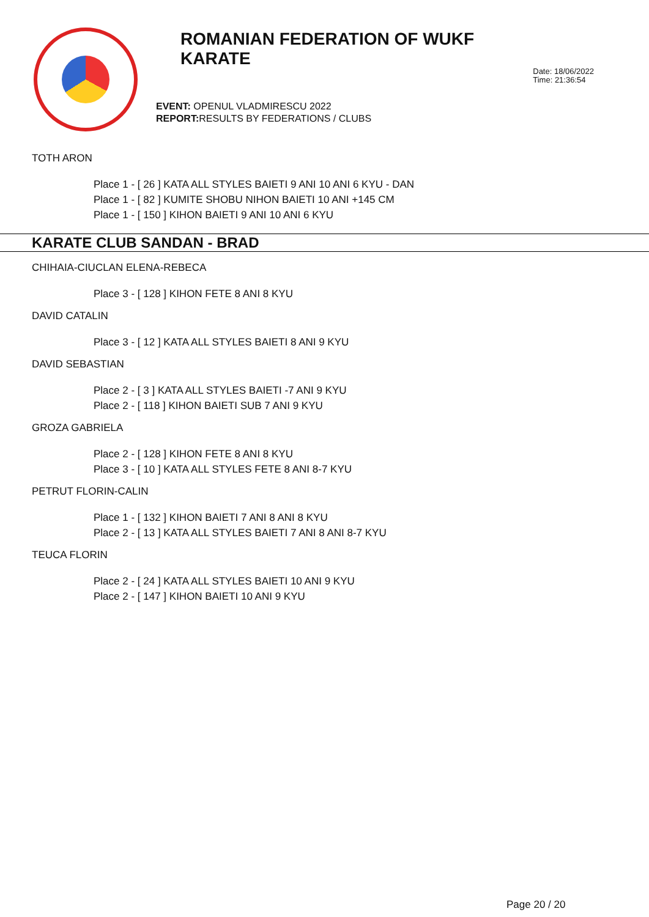ROMANIAN FEDERATION OF WUKF KARATE
EVENT: OPENUL VLADMIRESCU 2022
REPORT: RESULTS BY FEDERATIONS / CLUBS
Date: 18/06/2022
Time: 21:36:54
TOTH ARON
Place 1 - [ 26 ] KATA ALL STYLES BAIETI 9 ANI 10 ANI 6 KYU - DAN
Place 1 - [ 82 ] KUMITE SHOBU NIHON BAIETI 10 ANI +145 CM
Place 1 - [ 150 ] KIHON BAIETI 9 ANI 10 ANI 6 KYU
KARATE CLUB SANDAN - BRAD
CHIHAIA-CIUCLAN ELENA-REBECA
Place 3 - [ 128 ] KIHON FETE 8 ANI 8 KYU
DAVID CATALIN
Place 3 - [ 12 ] KATA ALL STYLES BAIETI 8 ANI 9 KYU
DAVID SEBASTIAN
Place 2 - [ 3 ] KATA ALL STYLES BAIETI -7 ANI 9 KYU
Place 2 - [ 118 ] KIHON BAIETI SUB 7 ANI 9 KYU
GROZA GABRIELA
Place 2 - [ 128 ] KIHON FETE 8 ANI 8 KYU
Place 3 - [ 10 ] KATA ALL STYLES FETE 8 ANI 8-7 KYU
PETRUT FLORIN-CALIN
Place 1 - [ 132 ] KIHON BAIETI 7 ANI 8 ANI 8 KYU
Place 2 - [ 13 ] KATA ALL STYLES BAIETI 7 ANI 8 ANI 8-7 KYU
TEUCA FLORIN
Place 2 - [ 24 ] KATA ALL STYLES BAIETI 10 ANI 9 KYU
Place 2 - [ 147 ] KIHON BAIETI 10 ANI 9 KYU
Page 20 / 20